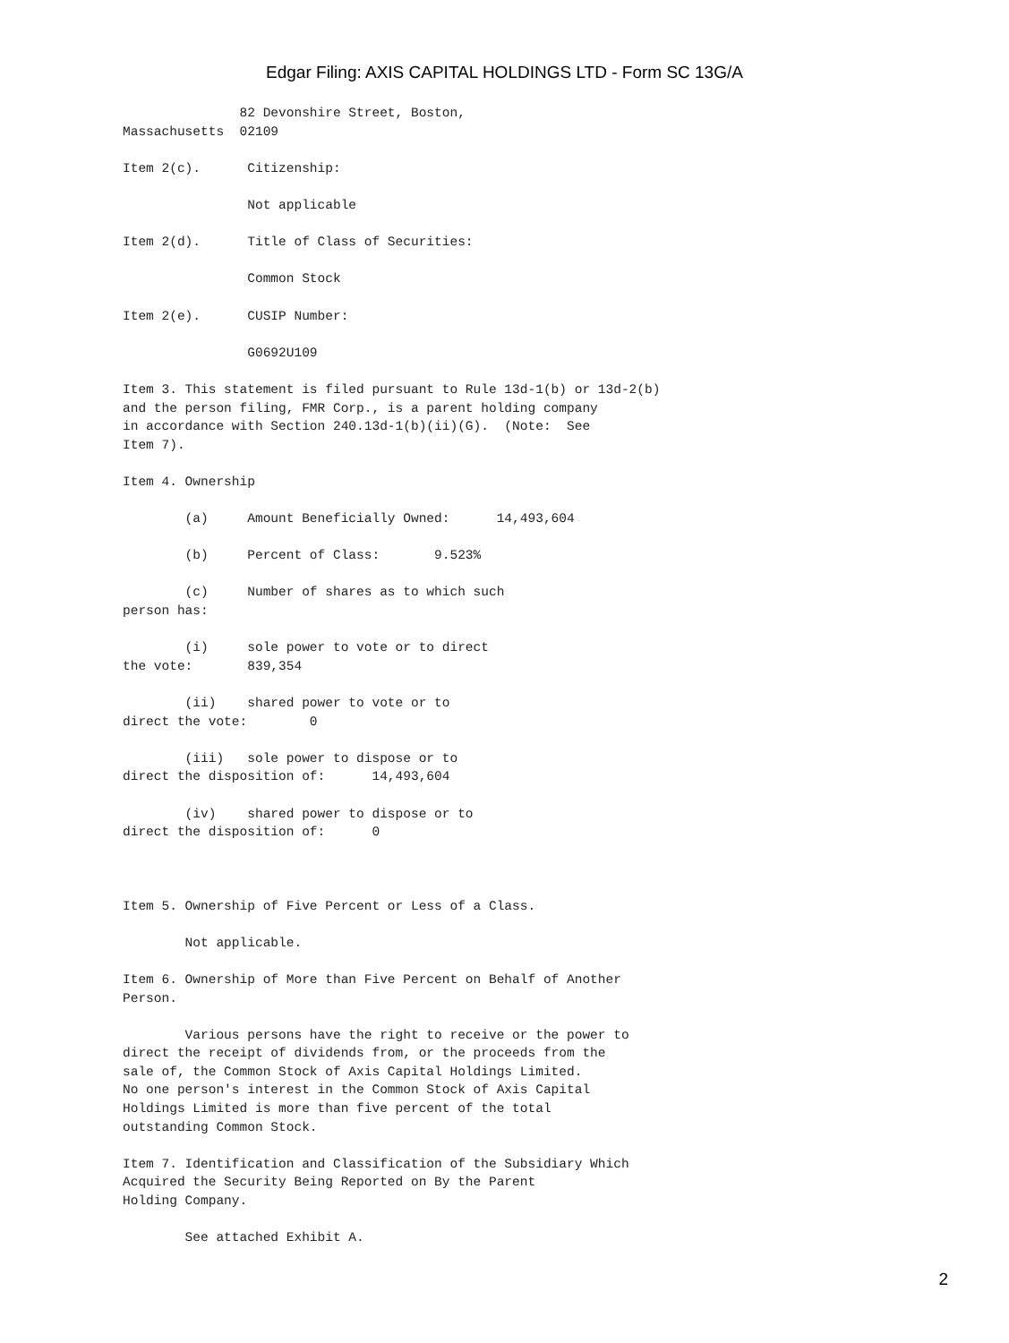Edgar Filing: AXIS CAPITAL HOLDINGS LTD - Form SC 13G/A
               82 Devonshire Street, Boston,
Massachusetts  02109

Item 2(c).      Citizenship:

                Not applicable

Item 2(d).      Title of Class of Securities:

                Common Stock

Item 2(e).      CUSIP Number:

                G0692U109

Item 3. This statement is filed pursuant to Rule 13d-1(b) or 13d-2(b)
and the person filing, FMR Corp., is a parent holding company
in accordance with Section 240.13d-1(b)(ii)(G).  (Note:  See
Item 7).

Item 4. Ownership

        (a)     Amount Beneficially Owned:      14,493,604

        (b)     Percent of Class:       9.523%

        (c)     Number of shares as to which such
person has:

        (i)     sole power to vote or to direct
the vote:       839,354

        (ii)    shared power to vote or to
direct the vote:        0

        (iii)   sole power to dispose or to
direct the disposition of:      14,493,604

        (iv)    shared power to dispose or to
direct the disposition of:      0



Item 5. Ownership of Five Percent or Less of a Class.

        Not applicable.

Item 6. Ownership of More than Five Percent on Behalf of Another
Person.

        Various persons have the right to receive or the power to
direct the receipt of dividends from, or the proceeds from the
sale of, the Common Stock of Axis Capital Holdings Limited.
No one person's interest in the Common Stock of Axis Capital
Holdings Limited is more than five percent of the total
outstanding Common Stock.

Item 7. Identification and Classification of the Subsidiary Which
Acquired the Security Being Reported on By the Parent
Holding Company.

        See attached Exhibit A.
2